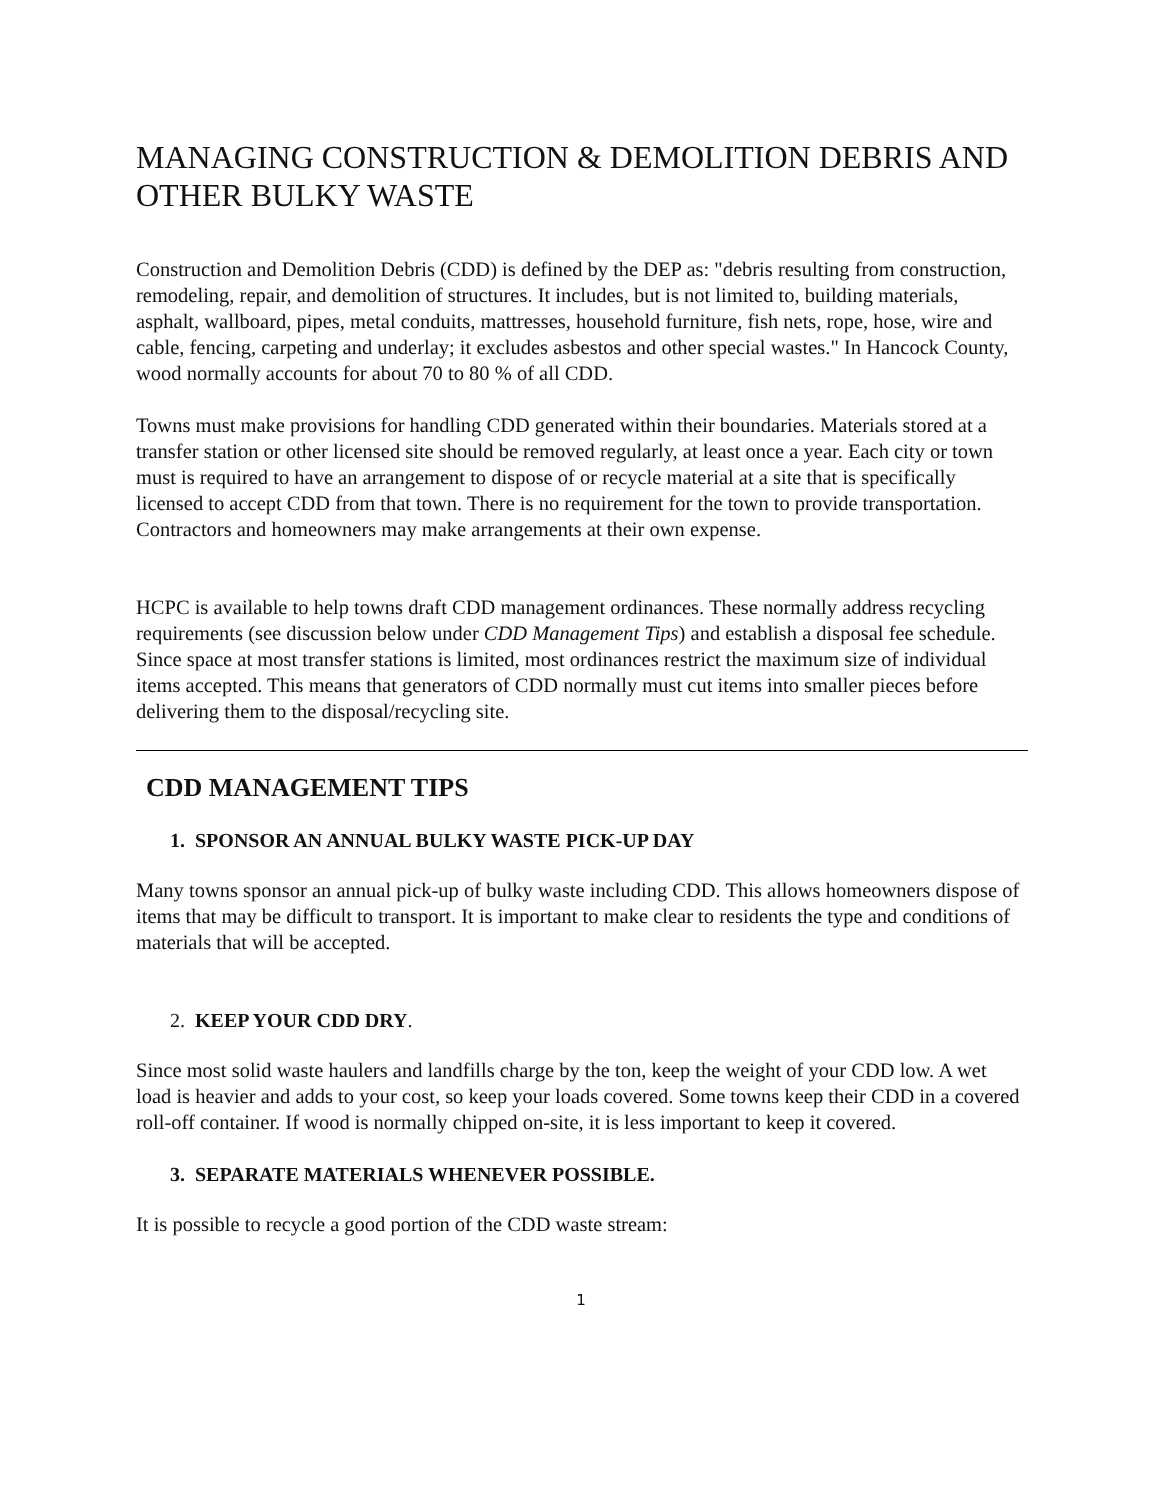MANAGING CONSTRUCTION & DEMOLITION DEBRIS AND OTHER BULKY WASTE
Construction and Demolition Debris (CDD) is defined by the DEP as: "debris resulting from construction, remodeling, repair, and demolition of structures. It includes, but is not limited to, building materials, asphalt, wallboard, pipes, metal conduits, mattresses, household furniture, fish nets, rope, hose, wire and cable, fencing, carpeting and underlay; it excludes asbestos and other special wastes." In Hancock County, wood normally accounts for about 70 to 80 % of all CDD.
Towns must make provisions for handling CDD generated within their boundaries. Materials stored at a transfer station or other licensed site should be removed regularly, at least once a year. Each city or town must is required to have an arrangement to dispose of or recycle material at a site that is specifically licensed to accept CDD from that town. There is no requirement for the town to provide transportation. Contractors and homeowners may make arrangements at their own expense.
HCPC is available to help towns draft CDD management ordinances. These normally address recycling requirements (see discussion below under CDD Management Tips) and establish a disposal fee schedule. Since space at most transfer stations is limited, most ordinances restrict the maximum size of individual items accepted. This means that generators of CDD normally must cut items into smaller pieces before delivering them to the disposal/recycling site.
CDD MANAGEMENT TIPS
1. SPONSOR AN ANNUAL BULKY WASTE PICK-UP DAY
Many towns sponsor an annual pick-up of bulky waste including CDD. This allows homeowners dispose of items that may be difficult to transport. It is important to make clear to residents the type and conditions of materials that will be accepted.
2. KEEP YOUR CDD DRY.
Since most solid waste haulers and landfills charge by the ton, keep the weight of your CDD low. A wet load is heavier and adds to your cost, so keep your loads covered. Some towns keep their CDD in a covered roll-off container. If wood is normally chipped on-site, it is less important to keep it covered.
3. SEPARATE MATERIALS WHENEVER POSSIBLE.
It is possible to recycle a good portion of the CDD waste stream:
1